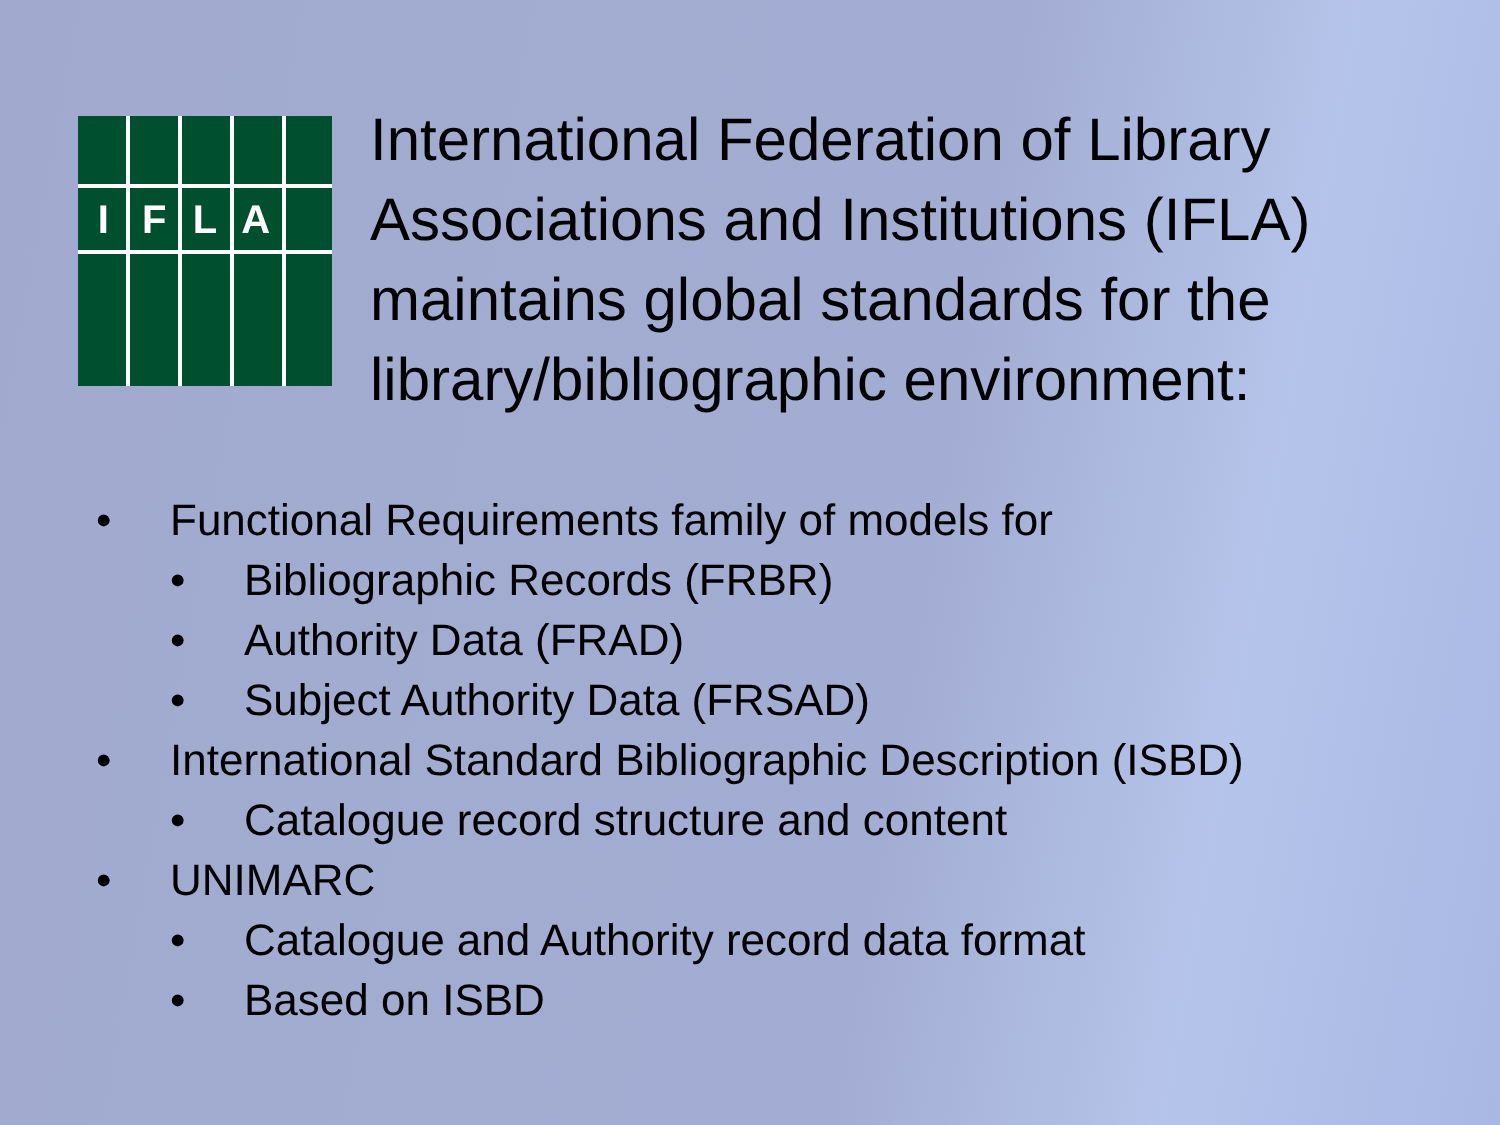IFLA
International Federation of Library Associations and Institutions (IFLA) maintains global standards for the library/bibliographic environment:
• Functional Requirements family of models for
• Bibliographic Records (FRBR)
• Authority Data (FRAD)
• Subject Authority Data (FRSAD)
• International Standard Bibliographic Description (ISBD)
• Catalogue record structure and content
• UNIMARC
• Catalogue and Authority record data format
• Based on ISBD